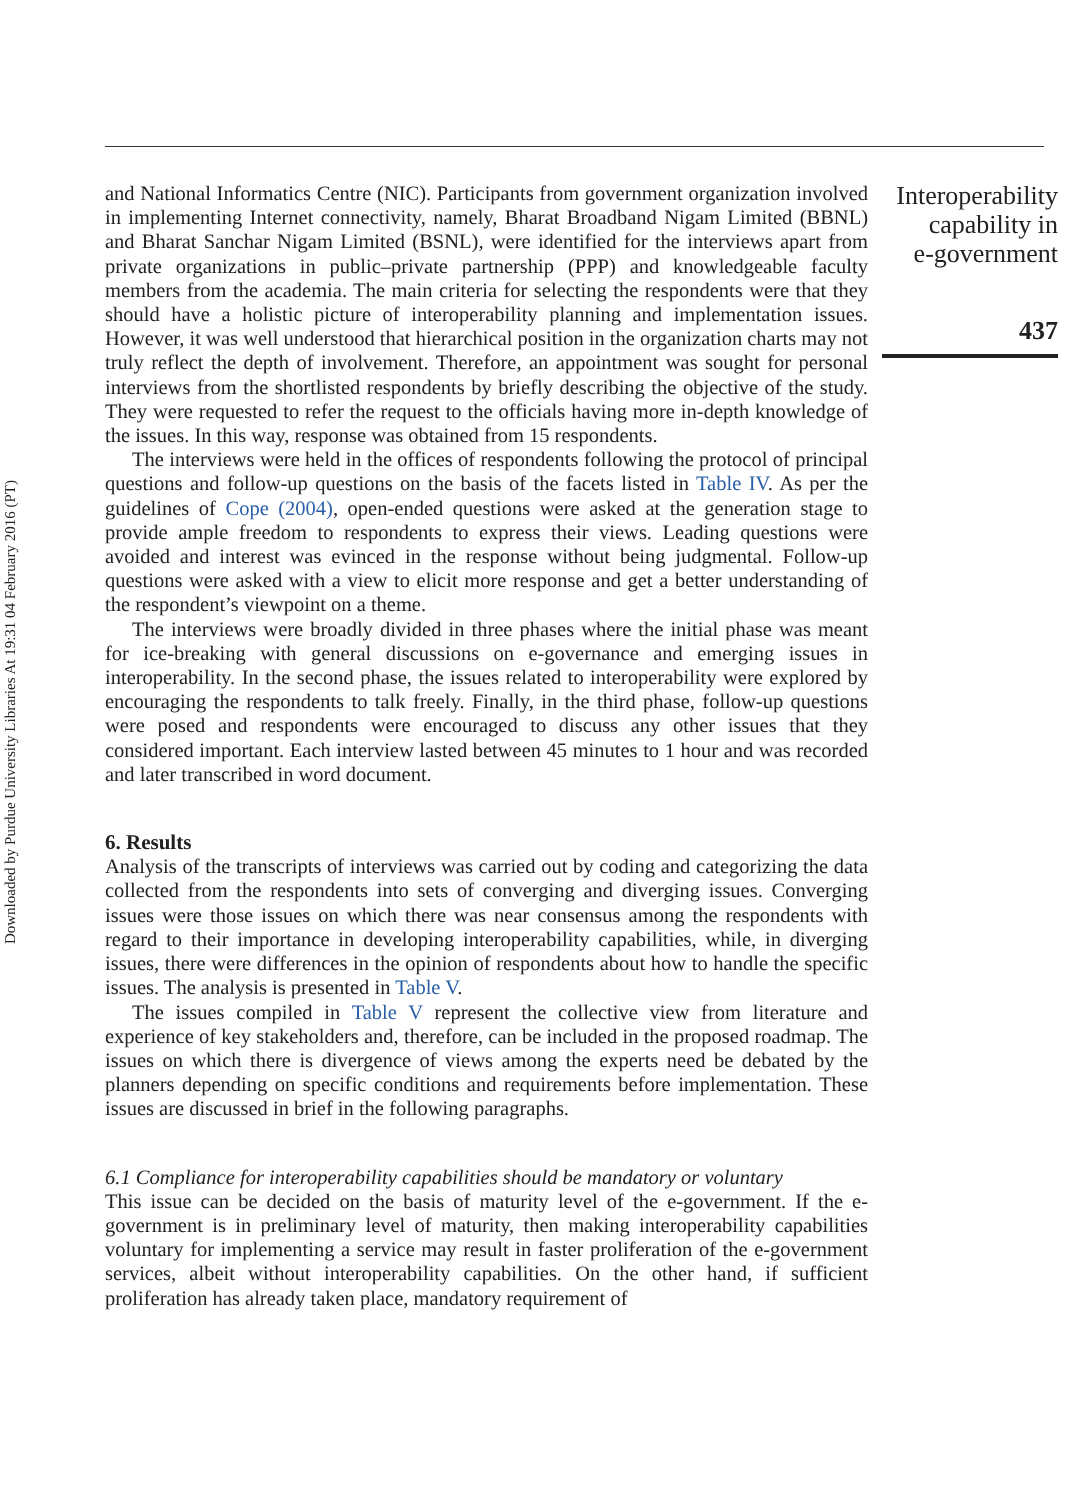Downloaded by Purdue University Libraries At 19:31 04 February 2016 (PT)
and National Informatics Centre (NIC). Participants from government organization involved in implementing Internet connectivity, namely, Bharat Broadband Nigam Limited (BBNL) and Bharat Sanchar Nigam Limited (BSNL), were identified for the interviews apart from private organizations in public–private partnership (PPP) and knowledgeable faculty members from the academia. The main criteria for selecting the respondents were that they should have a holistic picture of interoperability planning and implementation issues. However, it was well understood that hierarchical position in the organization charts may not truly reflect the depth of involvement. Therefore, an appointment was sought for personal interviews from the shortlisted respondents by briefly describing the objective of the study. They were requested to refer the request to the officials having more in-depth knowledge of the issues. In this way, response was obtained from 15 respondents.
The interviews were held in the offices of respondents following the protocol of principal questions and follow-up questions on the basis of the facets listed in Table IV. As per the guidelines of Cope (2004), open-ended questions were asked at the generation stage to provide ample freedom to respondents to express their views. Leading questions were avoided and interest was evinced in the response without being judgmental. Follow-up questions were asked with a view to elicit more response and get a better understanding of the respondent’s viewpoint on a theme.
The interviews were broadly divided in three phases where the initial phase was meant for ice-breaking with general discussions on e-governance and emerging issues in interoperability. In the second phase, the issues related to interoperability were explored by encouraging the respondents to talk freely. Finally, in the third phase, follow-up questions were posed and respondents were encouraged to discuss any other issues that they considered important. Each interview lasted between 45 minutes to 1 hour and was recorded and later transcribed in word document.
6. Results
Analysis of the transcripts of interviews was carried out by coding and categorizing the data collected from the respondents into sets of converging and diverging issues. Converging issues were those issues on which there was near consensus among the respondents with regard to their importance in developing interoperability capabilities, while, in diverging issues, there were differences in the opinion of respondents about how to handle the specific issues. The analysis is presented in Table V.
The issues compiled in Table V represent the collective view from literature and experience of key stakeholders and, therefore, can be included in the proposed roadmap. The issues on which there is divergence of views among the experts need be debated by the planners depending on specific conditions and requirements before implementation. These issues are discussed in brief in the following paragraphs.
6.1 Compliance for interoperability capabilities should be mandatory or voluntary
This issue can be decided on the basis of maturity level of the e-government. If the e-government is in preliminary level of maturity, then making interoperability capabilities voluntary for implementing a service may result in faster proliferation of the e-government services, albeit without interoperability capabilities. On the other hand, if sufficient proliferation has already taken place, mandatory requirement of
Interoperability
capability in
e-government
437